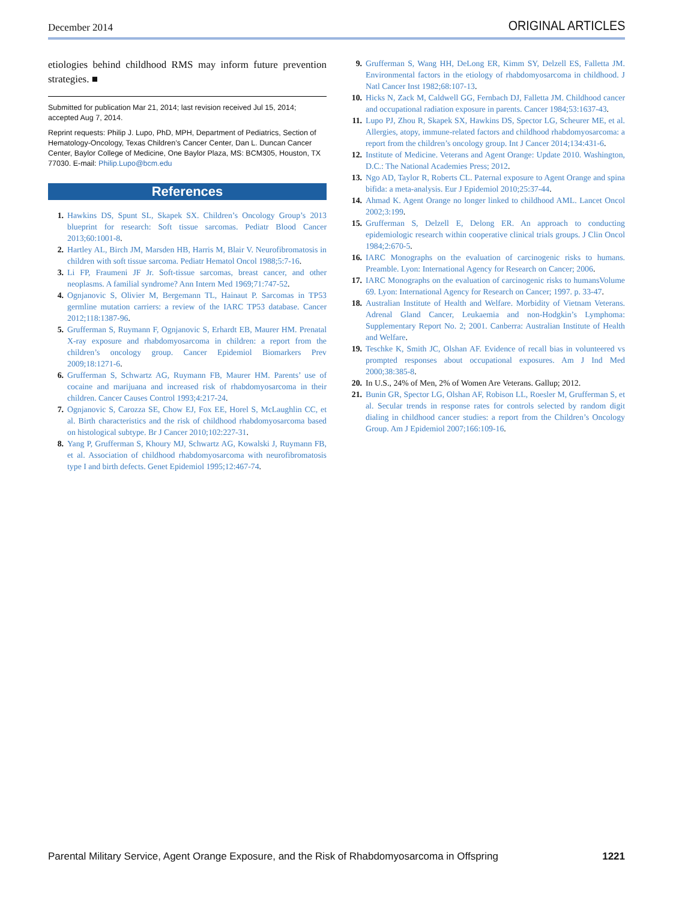December 2014 ORIGINAL ARTICLES
etiologies behind childhood RMS may inform future prevention strategies. ■
Submitted for publication Mar 21, 2014; last revision received Jul 15, 2014; accepted Aug 7, 2014.
Reprint requests: Philip J. Lupo, PhD, MPH, Department of Pediatrics, Section of Hematology-Oncology, Texas Children’s Cancer Center, Dan L. Duncan Cancer Center, Baylor College of Medicine, One Baylor Plaza, MS: BCM305, Houston, TX 77030. E-mail: Philip.Lupo@bcm.edu
References
1. Hawkins DS, Spunt SL, Skapek SX. Children’s Oncology Group’s 2013 blueprint for research: Soft tissue sarcomas. Pediatr Blood Cancer 2013;60:1001-8.
2. Hartley AL, Birch JM, Marsden HB, Harris M, Blair V. Neurofibromatosis in children with soft tissue sarcoma. Pediatr Hematol Oncol 1988;5:7-16.
3. Li FP, Fraumeni JF Jr. Soft-tissue sarcomas, breast cancer, and other neoplasms. A familial syndrome? Ann Intern Med 1969;71:747-52.
4. Ognjanovic S, Olivier M, Bergemann TL, Hainaut P. Sarcomas in TP53 germline mutation carriers: a review of the IARC TP53 database. Cancer 2012;118:1387-96.
5. Grufferman S, Ruymann F, Ognjanovic S, Erhardt EB, Maurer HM. Prenatal X-ray exposure and rhabdomyosarcoma in children: a report from the children’s oncology group. Cancer Epidemiol Biomarkers Prev 2009;18:1271-6.
6. Grufferman S, Schwartz AG, Ruymann FB, Maurer HM. Parents’ use of cocaine and marijuana and increased risk of rhabdomyosarcoma in their children. Cancer Causes Control 1993;4:217-24.
7. Ognjanovic S, Carozza SE, Chow EJ, Fox EE, Horel S, McLaughlin CC, et al. Birth characteristics and the risk of childhood rhabdomyosarcoma based on histological subtype. Br J Cancer 2010;102:227-31.
8. Yang P, Grufferman S, Khoury MJ, Schwartz AG, Kowalski J, Ruymann FB, et al. Association of childhood rhabdomyosarcoma with neurofibromatosis type I and birth defects. Genet Epidemiol 1995;12:467-74.
9. Grufferman S, Wang HH, DeLong ER, Kimm SY, Delzell ES, Falletta JM. Environmental factors in the etiology of rhabdomyosarcoma in childhood. J Natl Cancer Inst 1982;68:107-13.
10. Hicks N, Zack M, Caldwell GG, Fernbach DJ, Falletta JM. Childhood cancer and occupational radiation exposure in parents. Cancer 1984;53:1637-43.
11. Lupo PJ, Zhou R, Skapek SX, Hawkins DS, Spector LG, Scheurer ME, et al. Allergies, atopy, immune-related factors and childhood rhabdomyosarcoma: a report from the children’s oncology group. Int J Cancer 2014;134:431-6.
12. Institute of Medicine. Veterans and Agent Orange: Update 2010. Washington, D.C.: The National Academies Press; 2012.
13. Ngo AD, Taylor R, Roberts CL. Paternal exposure to Agent Orange and spina bifida: a meta-analysis. Eur J Epidemiol 2010;25:37-44.
14. Ahmad K. Agent Orange no longer linked to childhood AML. Lancet Oncol 2002;3:199.
15. Grufferman S, Delzell E, Delong ER. An approach to conducting epidemiologic research within cooperative clinical trials groups. J Clin Oncol 1984;2:670-5.
16. IARC Monographs on the evaluation of carcinogenic risks to humans. Preamble. Lyon: International Agency for Research on Cancer; 2006.
17. IARC Monographs on the evaluation of carcinogenic risks to humansVolume 69. Lyon: International Agency for Research on Cancer; 1997. p. 33-47.
18. Australian Institute of Health and Welfare. Morbidity of Vietnam Veterans. Adrenal Gland Cancer, Leukaemia and non-Hodgkin’s Lymphoma: Supplementary Report No. 2; 2001. Canberra: Australian Institute of Health and Welfare.
19. Teschke K, Smith JC, Olshan AF. Evidence of recall bias in volunteered vs prompted responses about occupational exposures. Am J Ind Med 2000;38:385-8.
20. In U.S., 24% of Men, 2% of Women Are Veterans. Gallup; 2012.
21. Bunin GR, Spector LG, Olshan AF, Robison LL, Roesler M, Grufferman S, et al. Secular trends in response rates for controls selected by random digit dialing in childhood cancer studies: a report from the Children’s Oncology Group. Am J Epidemiol 2007;166:109-16.
Parental Military Service, Agent Orange Exposure, and the Risk of Rhabdomyosarcoma in Offspring 1221